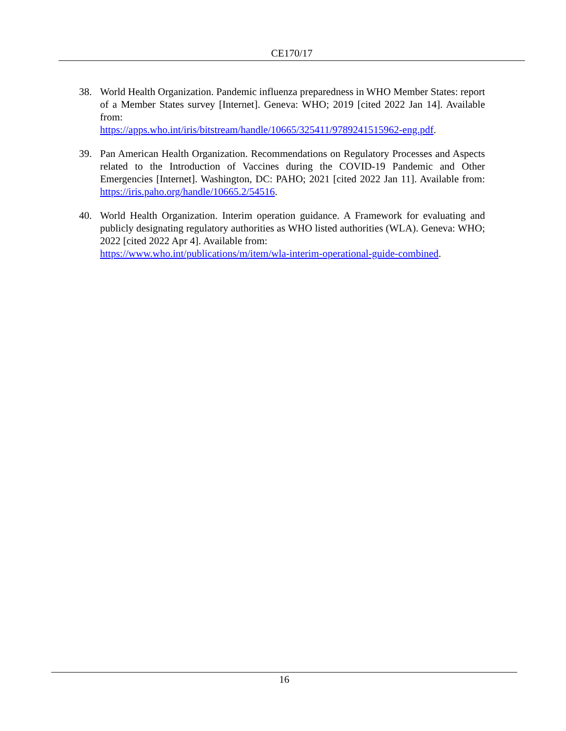CE170/17
38. World Health Organization. Pandemic influenza preparedness in WHO Member States: report of a Member States survey [Internet]. Geneva: WHO; 2019 [cited 2022 Jan 14]. Available from:
https://apps.who.int/iris/bitstream/handle/10665/325411/9789241515962-eng.pdf.
39. Pan American Health Organization. Recommendations on Regulatory Processes and Aspects related to the Introduction of Vaccines during the COVID-19 Pandemic and Other Emergencies [Internet]. Washington, DC: PAHO; 2021 [cited 2022 Jan 11]. Available from: https://iris.paho.org/handle/10665.2/54516.
40. World Health Organization. Interim operation guidance. A Framework for evaluating and publicly designating regulatory authorities as WHO listed authorities (WLA). Geneva: WHO; 2022 [cited 2022 Apr 4]. Available from:
https://www.who.int/publications/m/item/wla-interim-operational-guide-combined.
16